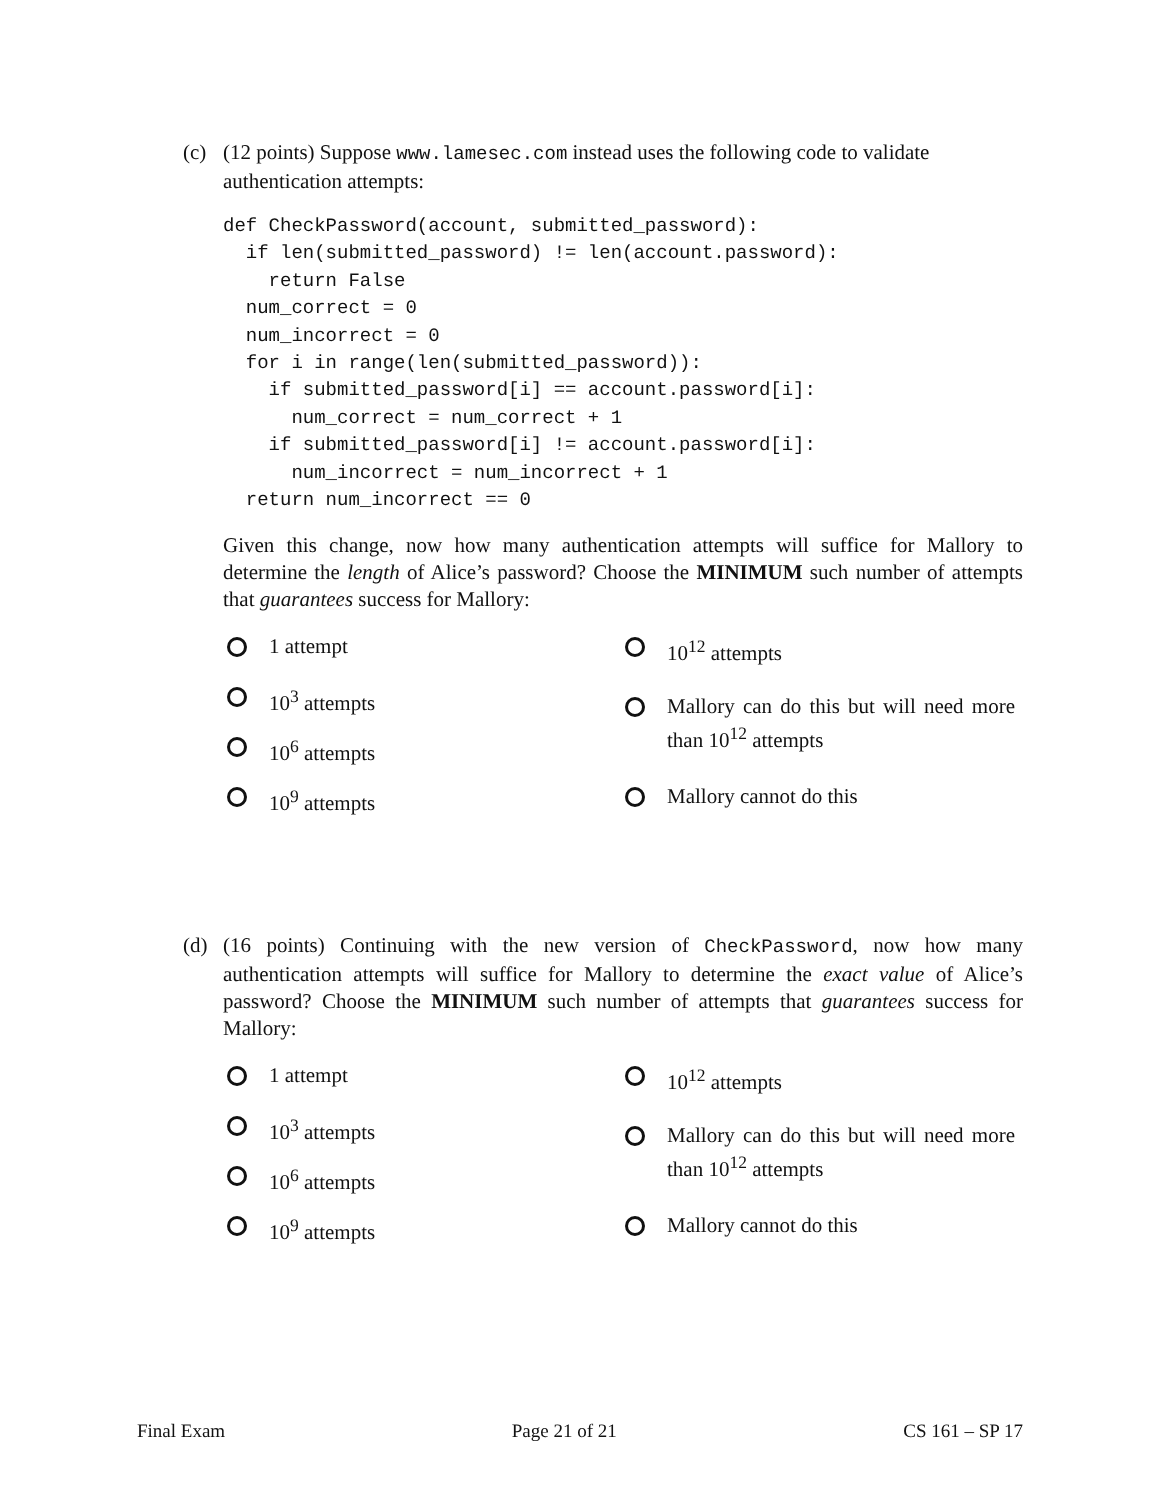(c) (12 points) Suppose www.lamesec.com instead uses the following code to validate
authentication attempts:
def CheckPassword(account, submitted_password):
  if len(submitted_password) != len(account.password):
    return False
  num_correct = 0
  num_incorrect = 0
  for i in range(len(submitted_password)):
    if submitted_password[i] == account.password[i]:
      num_correct = num_correct + 1
    if submitted_password[i] != account.password[i]:
      num_incorrect = num_incorrect + 1
  return num_incorrect == 0
Given this change, now how many authentication attempts will suffice for Mallory to determine the length of Alice’s password? Choose the MINIMUM such number of attempts that guarantees success for Mallory:
1 attempt
10<sup>3</sup> attempts
10<sup>6</sup> attempts
10<sup>9</sup> attempts
10<sup>12</sup> attempts
Mallory can do this but will need more than 10<sup>12</sup> attempts
Mallory cannot do this
(d) (16 points) Continuing with the new version of CheckPassword, now how many authentication attempts will suffice for Mallory to determine the exact value of Alice’s password? Choose the MINIMUM such number of attempts that guarantees success for Mallory:
1 attempt
10<sup>3</sup> attempts
10<sup>6</sup> attempts
10<sup>9</sup> attempts
10<sup>12</sup> attempts
Mallory can do this but will need more than 10<sup>12</sup> attempts
Mallory cannot do this
Final Exam Page 21 of 21 CS 161 – SP 17